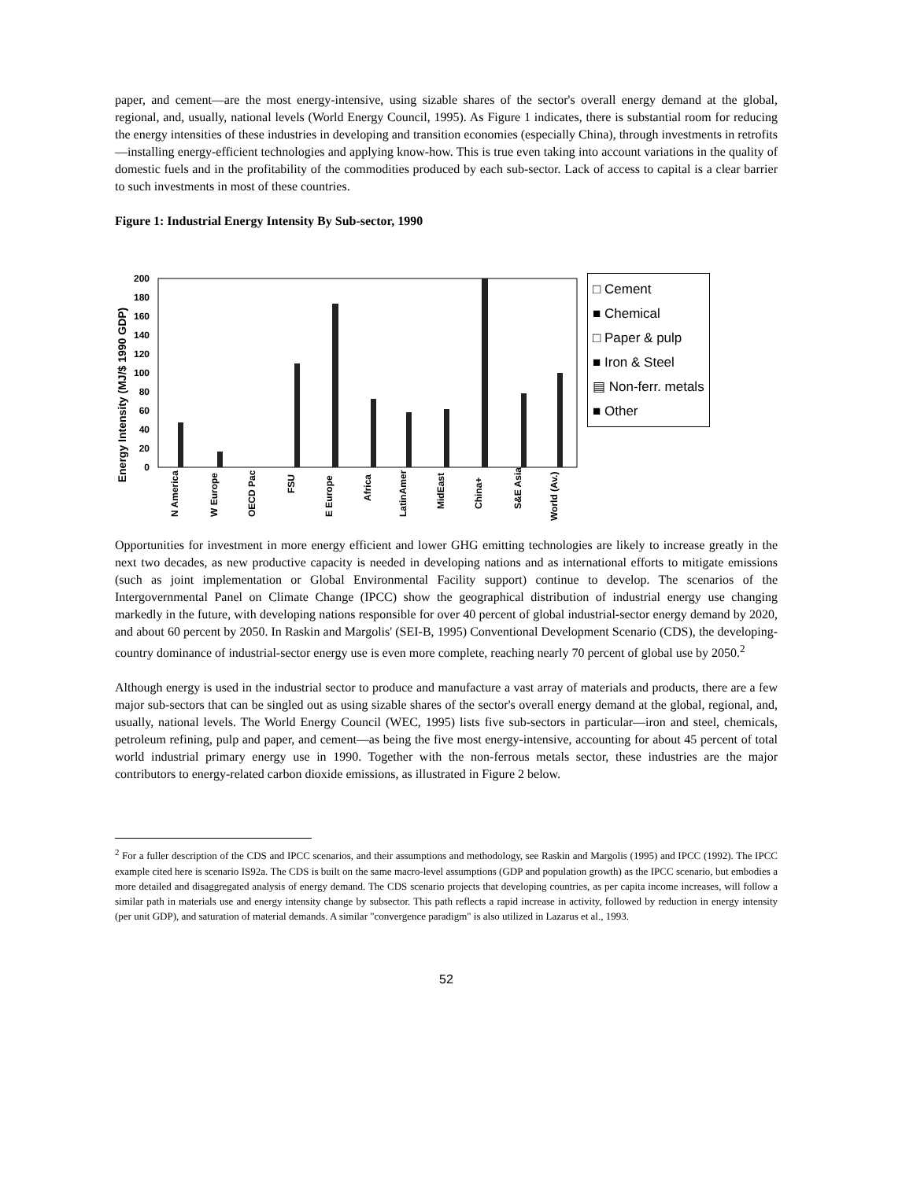paper, and cement—are the most energy-intensive, using sizable shares of the sector's overall energy demand at the global, regional, and, usually, national levels (World Energy Council, 1995). As Figure 1 indicates, there is substantial room for reducing the energy intensities of these industries in developing and transition economies (especially China), through investments in retrofits—installing energy-efficient technologies and applying know-how. This is true even taking into account variations in the quality of domestic fuels and in the profitability of the commodities produced by each sub-sector. Lack of access to capital is a clear barrier to such investments in most of these countries.
Figure 1: Industrial Energy Intensity By Sub-sector, 1990
Energy Intensity (MJ/$ 1990 GDP)
200
180
160
140
120
100
80
60
40
20
0
N America
W Europe
OECD Pac
FSU
E Europe
Africa
LatinAmer
MidEast
China+
S&E Asia
World (Av.)
□ Cement
■ Chemical
□ Paper & pulp
■ Iron & Steel
▤ Non-ferr. metals
■ Other
Opportunities for investment in more energy efficient and lower GHG emitting technologies are likely to increase greatly in the next two decades, as new productive capacity is needed in developing nations and as international efforts to mitigate emissions (such as joint implementation or Global Environmental Facility support) continue to develop. The scenarios of the Intergovernmental Panel on Climate Change (IPCC) show the geographical distribution of industrial energy use changing markedly in the future, with developing nations responsible for over 40 percent of global industrial-sector energy demand by 2020, and about 60 percent by 2050. In Raskin and Margolis' (SEI-B, 1995) Conventional Development Scenario (CDS), the developing-country dominance of industrial-sector energy use is even more complete, reaching nearly 70 percent of global use by 2050.<sup>2</sup>
Although energy is used in the industrial sector to produce and manufacture a vast array of materials and products, there are a few major sub-sectors that can be singled out as using sizable shares of the sector's overall energy demand at the global, regional, and, usually, national levels. The World Energy Council (WEC, 1995) lists five sub-sectors in particular—iron and steel, chemicals, petroleum refining, pulp and paper, and cement—as being the five most energy-intensive, accounting for about 45 percent of total world industrial primary energy use in 1990. Together with the non-ferrous metals sector, these industries are the major contributors to energy-related carbon dioxide emissions, as illustrated in Figure 2 below.
<sup>2</sup> For a fuller description of the CDS and IPCC scenarios, and their assumptions and methodology, see Raskin and Margolis (1995) and IPCC (1992). The IPCC example cited here is scenario IS92a. The CDS is built on the same macro-level assumptions (GDP and population growth) as the IPCC scenario, but embodies a more detailed and disaggregated analysis of energy demand. The CDS scenario projects that developing countries, as per capita income increases, will follow a similar path in materials use and energy intensity change by subsector. This path reflects a rapid increase in activity, followed by reduction in energy intensity (per unit GDP), and saturation of material demands. A similar "convergence paradigm" is also utilized in Lazarus et al., 1993.
52